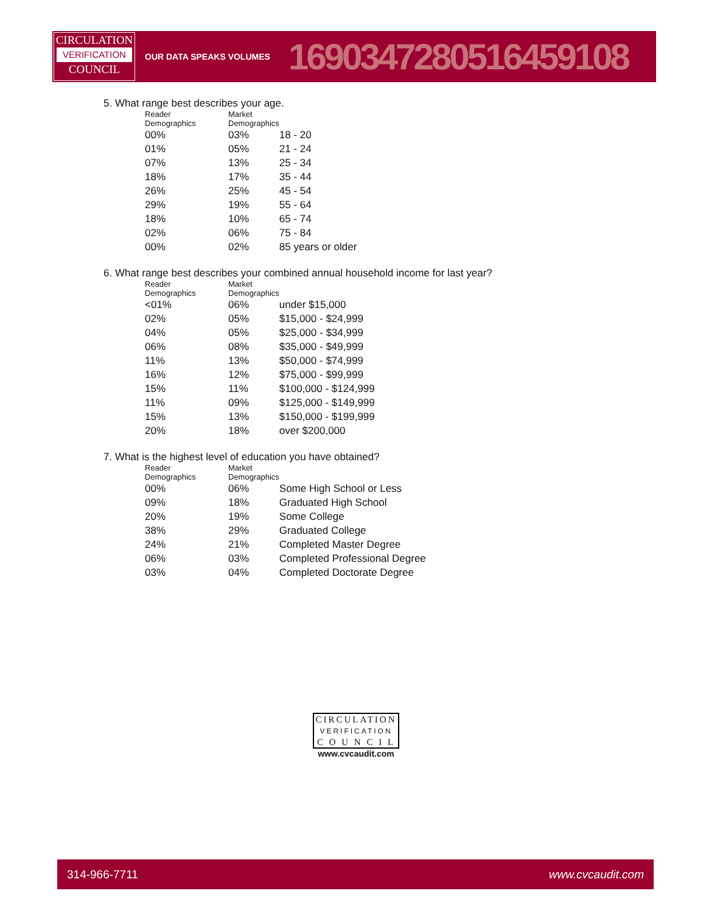CIRCULATION
VERIFICATION
COUNCIL
OUR DATA SPEAKS VOLUMES
1690347280516459108
5. What range best describes your age.
| Reader Demographics | Market Demographics | |
| --- | --- | --- |
| 00% | 03% | 18 - 20 |
| 01% | 05% | 21 - 24 |
| 07% | 13% | 25 - 34 |
| 18% | 17% | 35 - 44 |
| 26% | 25% | 45 - 54 |
| 29% | 19% | 55 - 64 |
| 18% | 10% | 65 - 74 |
| 02% | 06% | 75 - 84 |
| 00% | 02% | 85 years or older |
6. What range best describes your combined annual household income for last year?
| Reader Demographics | Market Demographics | |
| --- | --- | --- |
| <01% | 06% | under $15,000 |
| 02% | 05% | $15,000 - $24,999 |
| 04% | 05% | $25,000 - $34,999 |
| 06% | 08% | $35,000 - $49,999 |
| 11% | 13% | $50,000 - $74,999 |
| 16% | 12% | $75,000 - $99,999 |
| 15% | 11% | $100,000 - $124,999 |
| 11% | 09% | $125,000 - $149,999 |
| 15% | 13% | $150,000 - $199,999 |
| 20% | 18% | over $200,000 |
7. What is the highest level of education you have obtained?
| Reader Demographics | Market Demographics | |
| --- | --- | --- |
| 00% | 06% | Some High School or Less |
| 09% | 18% | Graduated High School |
| 20% | 19% | Some College |
| 38% | 29% | Graduated College |
| 24% | 21% | Completed Master Degree |
| 06% | 03% | Completed Professional Degree |
| 03% | 04% | Completed Doctorate Degree |
CIRCULATION
VERIFICATION
C O U N C I L
www.cvcaudit.com
314-966-7711 www.cvcaudit.com